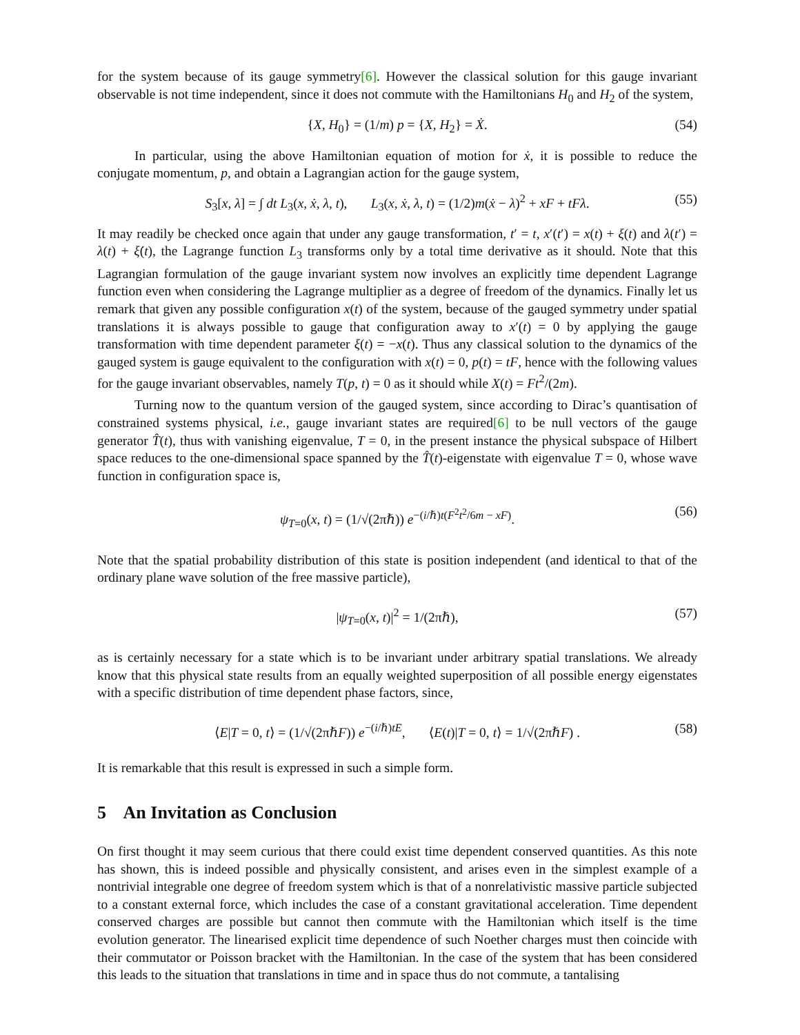for the system because of its gauge symmetry[6]. However the classical solution for this gauge invariant observable is not time independent, since it does not commute with the Hamiltonians H<sub>0</sub> and H<sub>2</sub> of the system,
{X, H<sub>0</sub>} = (1/m) p = {X, H<sub>2</sub>} = Ẋ. (54)
In particular, using the above Hamiltonian equation of motion for ẋ, it is possible to reduce the conjugate momentum, p, and obtain a Lagrangian action for the gauge system,
S<sub>3</sub>[x, λ] = ∫ dt L<sub>3</sub>(x, ẋ, λ, t), L<sub>3</sub>(x, ẋ, λ, t) = (1/2)m(ẋ − λ)<sup>2</sup> + xF + tFλ. (55)
It may readily be checked once again that under any gauge transformation, t′ = t, x′(t′) = x(t) + ξ(t) and λ(t′) = λ(t) + ξ̇(t), the Lagrange function L<sub>3</sub> transforms only by a total time derivative as it should. Note that this Lagrangian formulation of the gauge invariant system now involves an explicitly time dependent Lagrange function even when considering the Lagrange multiplier as a degree of freedom of the dynamics. Finally let us remark that given any possible configuration x(t) of the system, because of the gauged symmetry under spatial translations it is always possible to gauge that configuration away to x′(t) = 0 by applying the gauge transformation with time dependent parameter ξ(t) = −x(t). Thus any classical solution to the dynamics of the gauged system is gauge equivalent to the configuration with x(t) = 0, p(t) = tF, hence with the following values for the gauge invariant observables, namely T(p, t) = 0 as it should while X(t) = Ft<sup>2</sup>/(2m).
Turning now to the quantum version of the gauged system, since according to Dirac’s quantisation of constrained systems physical, i.e., gauge invariant states are required[6] to be null vectors of the gauge generator T̂(t), thus with vanishing eigenvalue, T = 0, in the present instance the physical subspace of Hilbert space reduces to the one-dimensional space spanned by the T̂(t)-eigenstate with eigenvalue T = 0, whose wave function in configuration space is,
ψ<sub>T=0</sub>(x, t) = (1/√(2πℏ)) e<sup>−(i/ℏ)t(F<sup>2</sup>t<sup>2</sup>/6m − xF)</sup>. (56)
Note that the spatial probability distribution of this state is position independent (and identical to that of the ordinary plane wave solution of the free massive particle),
|ψ<sub>T=0</sub>(x, t)|<sup>2</sup> = 1/(2πℏ), (57)
as is certainly necessary for a state which is to be invariant under arbitrary spatial translations. We already know that this physical state results from an equally weighted superposition of all possible energy eigenstates with a specific distribution of time dependent phase factors, since,
⟨E|T = 0, t⟩ = (1/√(2πℏF)) e<sup>−(i/ℏ)tE</sup>, ⟨E(t)|T = 0, t⟩ = 1/√(2πℏF) . (58)
It is remarkable that this result is expressed in such a simple form.
5 An Invitation as Conclusion
On first thought it may seem curious that there could exist time dependent conserved quantities. As this note has shown, this is indeed possible and physically consistent, and arises even in the simplest example of a nontrivial integrable one degree of freedom system which is that of a nonrelativistic massive particle subjected to a constant external force, which includes the case of a constant gravitational acceleration. Time dependent conserved charges are possible but cannot then commute with the Hamiltonian which itself is the time evolution generator. The linearised explicit time dependence of such Noether charges must then coincide with their commutator or Poisson bracket with the Hamiltonian. In the case of the system that has been considered this leads to the situation that translations in time and in space thus do not commute, a tantalising